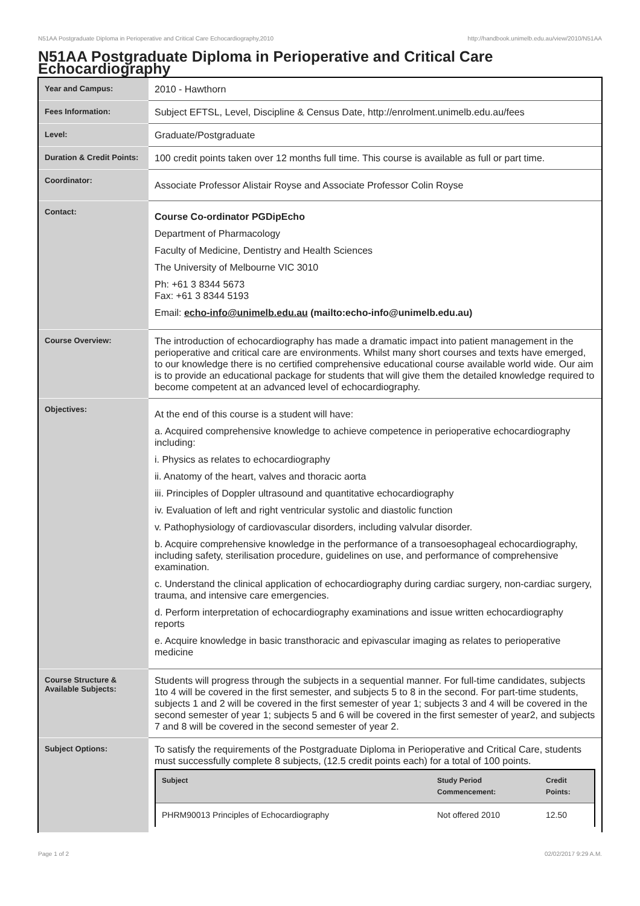N51AA Postgraduate Diploma in Perioperative and Critical Care Echocardiography,2010 http://handbook.unimelb.edu.au/view/2010/N51AA
N51AA Postgraduate Diploma in Perioperative and Critical Care Echocardiography
| Year and Campus: | 2010 - Hawthorn |
| Fees Information: | Subject EFTSL, Level, Discipline & Census Date, http://enrolment.unimelb.edu.au/fees |
| Level: | Graduate/Postgraduate |
| Duration & Credit Points: | 100 credit points taken over 12 months full time. This course is available as full or part time. |
| Coordinator: | Associate Professor Alistair Royse and Associate Professor Colin Royse |
| Contact: | Course Co-ordinator PGDipEcho Department of Pharmacology Faculty of Medicine, Dentistry and Health Sciences The University of Melbourne VIC 3010 Ph: +61 3 8344 5673 Fax: +61 3 8344 5193 Email: echo-info@unimelb.edu.au (mailto:echo-info@unimelb.edu.au) |
| Course Overview: | The introduction of echocardiography has made a dramatic impact into patient management in the perioperative and critical care are environments. Whilst many short courses and texts have emerged, to our knowledge there is no certified comprehensive educational course available world wide. Our aim is to provide an educational package for students that will give them the detailed knowledge required to become competent at an advanced level of echocardiography. |
| Objectives: | At the end of this course is a student will have: a. Acquired comprehensive knowledge to achieve competence in perioperative echocardiography including: i. Physics as relates to echocardiography ii. Anatomy of the heart, valves and thoracic aorta iii. Principles of Doppler ultrasound and quantitative echocardiography iv. Evaluation of left and right ventricular systolic and diastolic function v. Pathophysiology of cardiovascular disorders, including valvular disorder. b. Acquire comprehensive knowledge in the performance of a transoesophageal echocardiography, including safety, sterilisation procedure, guidelines on use, and performance of comprehensive examination. c. Understand the clinical application of echocardiography during cardiac surgery, non-cardiac surgery, trauma, and intensive care emergencies. d. Perform interpretation of echocardiography examinations and issue written echocardiography reports e. Acquire knowledge in basic transthoracic and epivascular imaging as relates to perioperative medicine |
| Course Structure & Available Subjects: | Students will progress through the subjects in a sequential manner. For full-time candidates, subjects 1to 4 will be covered in the first semester, and subjects 5 to 8 in the second. For part-time students, subjects 1 and 2 will be covered in the first semester of year 1; subjects 3 and 4 will be covered in the second semester of year 1; subjects 5 and 6 will be covered in the first semester of year2, and subjects 7 and 8 will be covered in the second semester of year 2. |
| Subject Options: | To satisfy the requirements of the Postgraduate Diploma in Perioperative and Critical Care, students must successfully complete 8 subjects, (12.5 credit points each) for a total of 100 points. / Subject / Study Period Commencement: / Credit Points: / / --- / --- / --- / / PHRM90013 Principles of Echocardiography / Not offered 2010 / 12.50 / |
Page 1 of 2 02/02/2017 9:29 A.M.